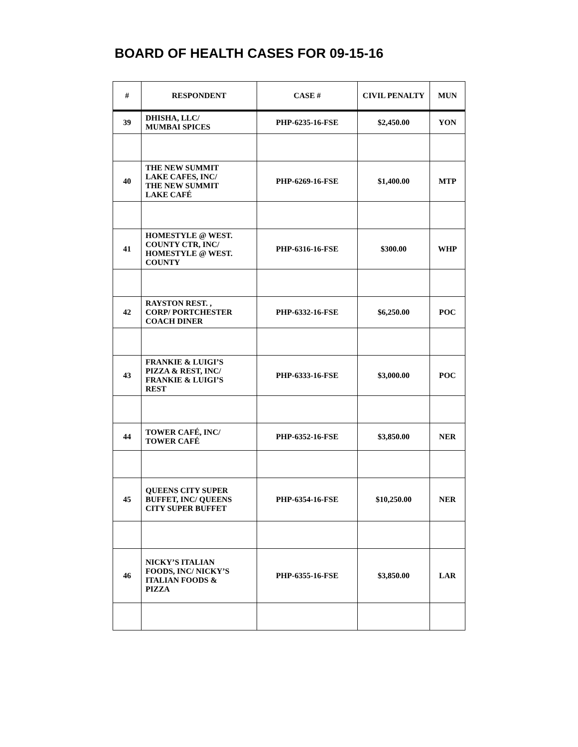BOARD OF HEALTH CASES FOR 09-15-16
| # | RESPONDENT | CASE # | CIVIL PENALTY | MUN |
| --- | --- | --- | --- | --- |
| 39 | DHISHA, LLC/ MUMBAI SPICES | PHP-6235-16-FSE | $2,450.00 | YON |
| 40 | THE NEW SUMMIT LAKE CAFES, INC/ THE NEW SUMMIT LAKE CAFÉ | PHP-6269-16-FSE | $1,400.00 | MTP |
| 41 | HOMESTYLE @ WEST. COUNTY CTR, INC/ HOMESTYLE @ WEST. COUNTY | PHP-6316-16-FSE | $300.00 | WHP |
| 42 | RAYSTON REST. , CORP/ PORTCHESTER COACH DINER | PHP-6332-16-FSE | $6,250.00 | POC |
| 43 | FRANKIE & LUIGI’S PIZZA & REST, INC/ FRANKIE & LUIGI’S REST | PHP-6333-16-FSE | $3,000.00 | POC |
| 44 | TOWER CAFÉ, INC/ TOWER CAFÉ | PHP-6352-16-FSE | $3,850.00 | NER |
| 45 | QUEENS CITY SUPER BUFFET, INC/ QUEENS CITY SUPER BUFFET | PHP-6354-16-FSE | $10,250.00 | NER |
| 46 | NICKY’S ITALIAN FOODS, INC/ NICKY’S ITALIAN FOODS & PIZZA | PHP-6355-16-FSE | $3,850.00 | LAR |